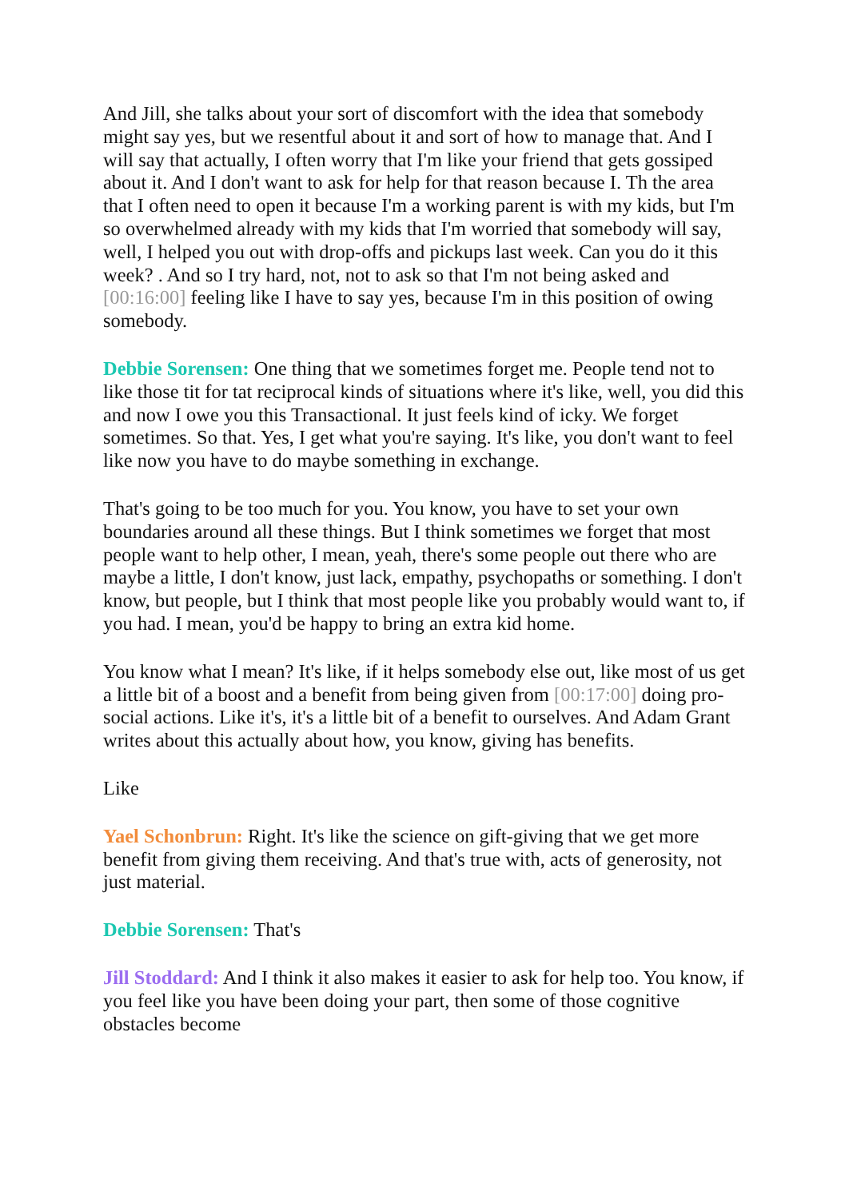And Jill, she talks about your sort of discomfort with the idea that somebody might say yes, but we resentful about it and sort of how to manage that. And I will say that actually, I often worry that I'm like your friend that gets gossiped about it. And I don't want to ask for help for that reason because I. Th the area that I often need to open it because I'm a working parent is with my kids, but I'm so overwhelmed already with my kids that I'm worried that somebody will say, well, I helped you out with drop-offs and pickups last week. Can you do it this week? . And so I try hard, not, not to ask so that I'm not being asked and [00:16:00] feeling like I have to say yes, because I'm in this position of owing somebody.
Debbie Sorensen: One thing that we sometimes forget me. People tend not to like those tit for tat reciprocal kinds of situations where it's like, well, you did this and now I owe you this Transactional. It just feels kind of icky. We forget sometimes. So that. Yes, I get what you're saying. It's like, you don't want to feel like now you have to do maybe something in exchange.
That's going to be too much for you. You know, you have to set your own boundaries around all these things. But I think sometimes we forget that most people want to help other, I mean, yeah, there's some people out there who are maybe a little, I don't know, just lack, empathy, psychopaths or something. I don't know, but people, but I think that most people like you probably would want to, if you had. I mean, you'd be happy to bring an extra kid home.
You know what I mean? It's like, if it helps somebody else out, like most of us get a little bit of a boost and a benefit from being given from [00:17:00] doing pro-social actions. Like it's, it's a little bit of a benefit to ourselves. And Adam Grant writes about this actually about how, you know, giving has benefits.
Like
Yael Schonbrun: Right. It's like the science on gift-giving that we get more benefit from giving them receiving. And that's true with, acts of generosity, not just material.
Debbie Sorensen: That's
Jill Stoddard: And I think it also makes it easier to ask for help too. You know, if you feel like you have been doing your part, then some of those cognitive obstacles become